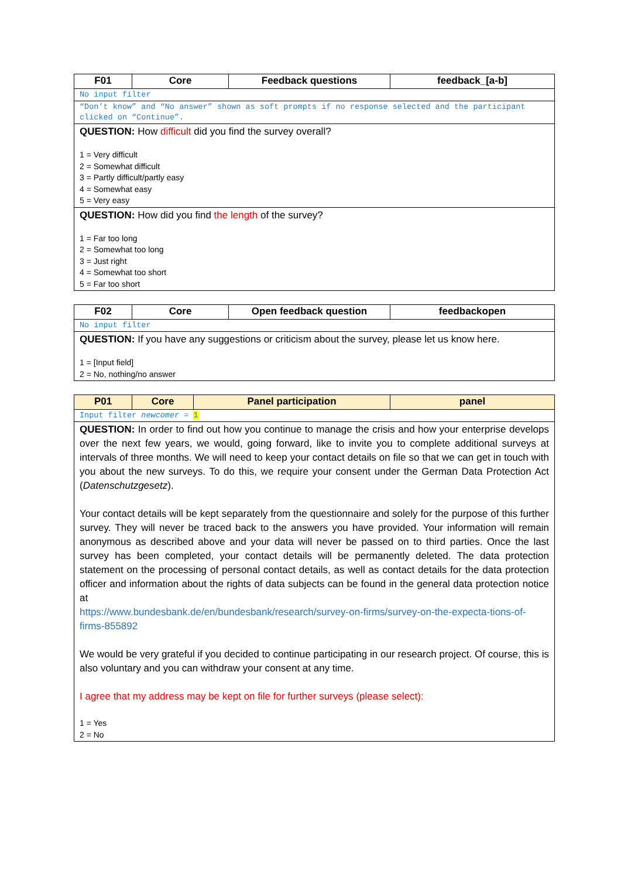| F01 | Core | Feedback questions | feedback_[a-b] |
| --- | --- | --- | --- |
| No input filter | | | |
| “Don’t know” and “No answer” shown as soft prompts if no response selected and the participant clicked on “Continue”. | | | |
| QUESTION: How difficult did you find the survey overall? 1 = Very difficult 2 = Somewhat difficult 3 = Partly difficult/partly easy 4 = Somewhat easy 5 = Very easy | | | |
| QUESTION: How did you find the length of the survey? 1 = Far too long 2 = Somewhat too long 3 = Just right 4 = Somewhat too short 5 = Far too short | | | |
| F02 | Core | Open feedback question | feedbackopen |
| --- | --- | --- | --- |
| No input filter | | | |
| QUESTION: If you have any suggestions or criticism about the survey, please let us know here. 1 = [Input field] 2 = No, nothing/no answer | | | |
| P01 | Core | Panel participation | panel |
| --- | --- | --- | --- |
| Input filter newcomer = 1 | | | |
| QUESTION: In order to find out how you continue to manage the crisis and how your enterprise develops over the next few years, we would, going forward, like to invite you to complete additional surveys at intervals of three months. We will need to keep your contact details on file so that we can get in touch with you about the new surveys. To do this, we require your consent under the German Data Protection Act ( Datenschutzgesetz ). Your contact details will be kept separately from the questionnaire and solely for the purpose of this further survey. They will never be traced back to the answers you have provided. Your information will remain anonymous as described above and your data will never be passed on to third parties. Once the last survey has been completed, your contact details will be permanently deleted. The data protection statement on the processing of personal contact details, as well as contact details for the data protection officer and information about the rights of data subjects can be found in the general data protection notice at https://www.bundesbank.de/en/bundesbank/research/survey-on-firms/survey-on-the-expecta-tions-of-firms-855892 We would be very grateful if you decided to continue participating in our research project. Of course, this is also voluntary and you can withdraw your consent at any time. I agree that my address may be kept on file for further surveys (please select): 1 = Yes 2 = No | | | |